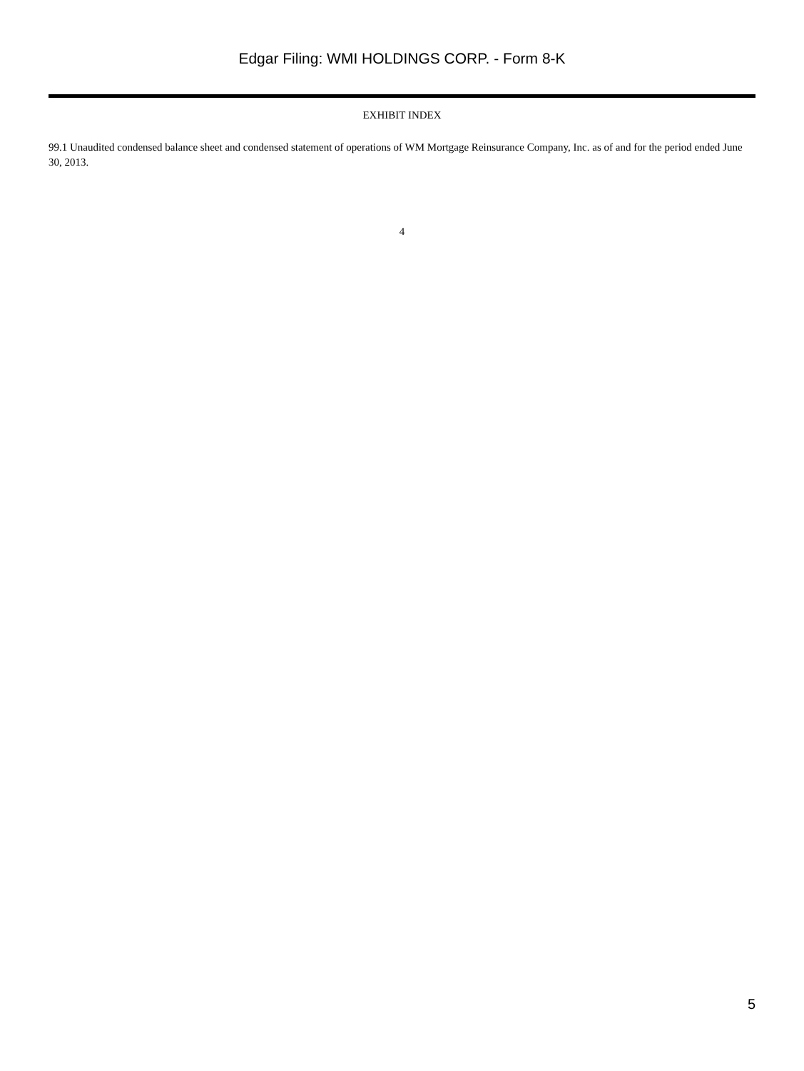Edgar Filing: WMI HOLDINGS CORP. - Form 8-K
EXHIBIT INDEX
99.1 Unaudited condensed balance sheet and condensed statement of operations of WM Mortgage Reinsurance Company, Inc. as of and for the period ended June 30, 2013.
4
5